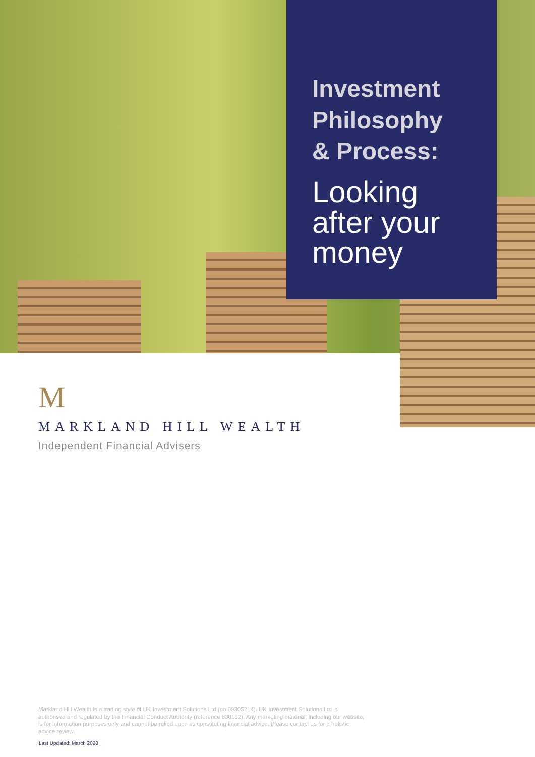Investment
Philosophy
& Process:
Looking
after your
money
M
MARKLAND HILL WEALTH
Independent Financial Advisers
Markland Hill Wealth is a trading style of UK Investment Solutions Ltd (no 09305214). UK Investment Solutions Ltd is authorised and regulated by the Financial Conduct Authority (reference 830162). Any marketing material, including our website, is for information purposes only and cannot be relied upon as constituting financial advice. Please contact us for a holistic advice review.
Last Updated: March 2020